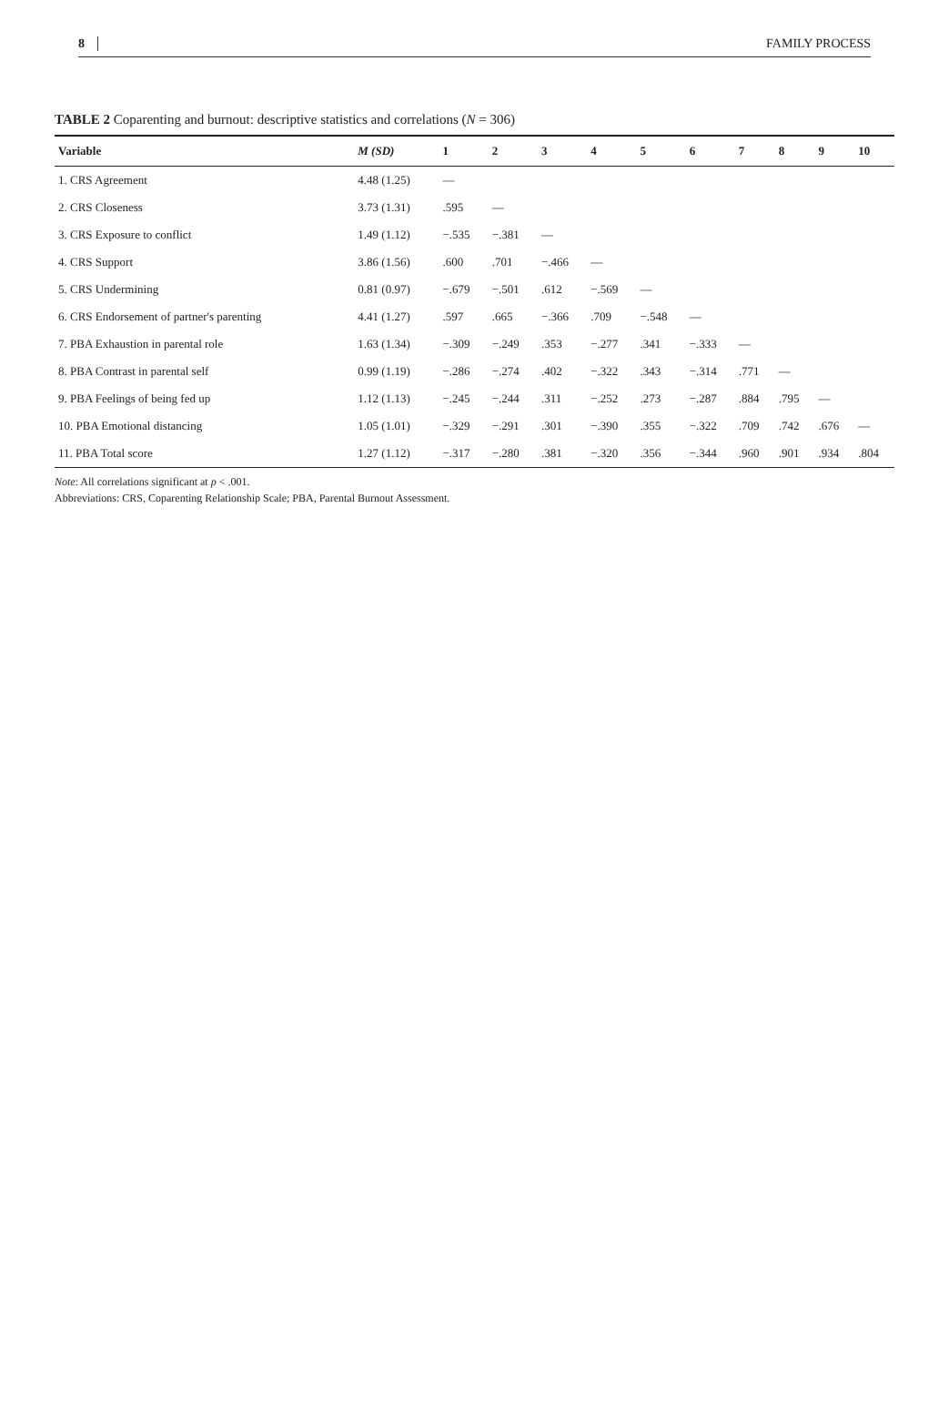8 FAMILY PROCESS
TABLE 2 Coparenting and burnout: descriptive statistics and correlations (N = 306)
| Variable | M (SD) | 1 | 2 | 3 | 4 | 5 | 6 | 7 | 8 | 9 | 10 |
| --- | --- | --- | --- | --- | --- | --- | --- | --- | --- | --- | --- |
| 1. CRS Agreement | 4.48 (1.25) | — | | | | | | | | | |
| 2. CRS Closeness | 3.73 (1.31) | .595 | — | | | | | | | | |
| 3. CRS Exposure to conflict | 1.49 (1.12) | −.535 | −.381 | — | | | | | | | |
| 4. CRS Support | 3.86 (1.56) | .600 | .701 | −.466 | — | | | | | | |
| 5. CRS Undermining | 0.81 (0.97) | −.679 | −.501 | .612 | −.569 | — | | | | | |
| 6. CRS Endorsement of partner's parenting | 4.41 (1.27) | .597 | .665 | −.366 | .709 | −.548 | — | | | | |
| 7. PBA Exhaustion in parental role | 1.63 (1.34) | −.309 | −.249 | .353 | −.277 | .341 | −.333 | — | | | |
| 8. PBA Contrast in parental self | 0.99 (1.19) | −.286 | −.274 | .402 | −.322 | .343 | −.314 | .771 | — | | |
| 9. PBA Feelings of being fed up | 1.12 (1.13) | −.245 | −.244 | .311 | −.252 | .273 | −.287 | .884 | .795 | — | |
| 10. PBA Emotional distancing | 1.05 (1.01) | −.329 | −.291 | .301 | −.390 | .355 | −.322 | .709 | .742 | .676 | — |
| 11. PBA Total score | 1.27 (1.12) | −.317 | −.280 | .381 | −.320 | .356 | −.344 | .960 | .901 | .934 | .804 |
Note: All correlations significant at p < .001.
Abbreviations: CRS, Coparenting Relationship Scale; PBA, Parental Burnout Assessment.